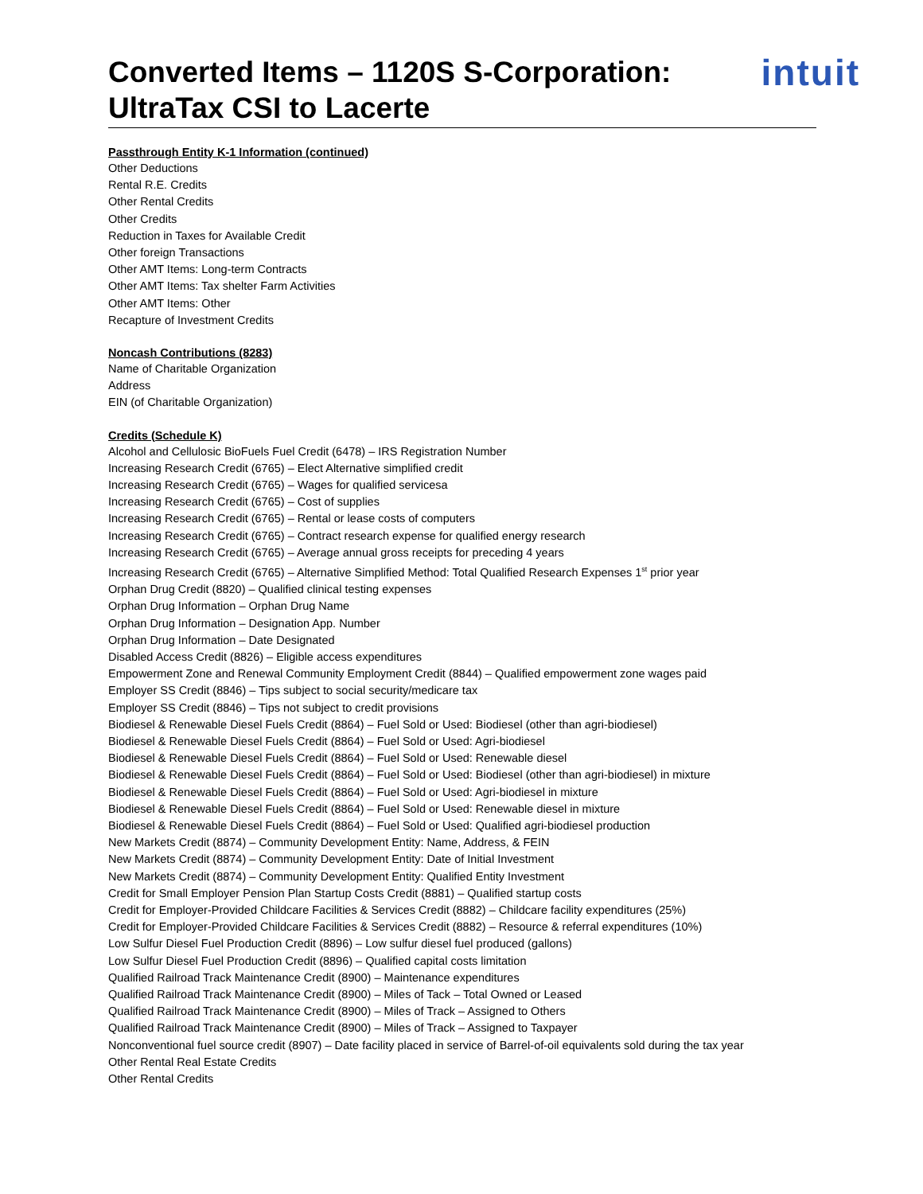Converted Items – 1120S S-Corporation:
UltraTax CSI to Lacerte
intuit
Passthrough Entity K-1 Information (continued)
Other Deductions
Rental R.E. Credits
Other Rental Credits
Other Credits
Reduction in Taxes for Available Credit
Other foreign Transactions
Other AMT Items: Long-term Contracts
Other AMT Items: Tax shelter Farm Activities
Other AMT Items: Other
Recapture of Investment Credits
Noncash Contributions (8283)
Name of Charitable Organization
Address
EIN (of Charitable Organization)
Credits (Schedule K)
Alcohol and Cellulosic BioFuels Fuel Credit (6478) – IRS Registration Number
Increasing Research Credit (6765) – Elect Alternative simplified credit
Increasing Research Credit (6765) – Wages for qualified servicesa
Increasing Research Credit (6765) – Cost of supplies
Increasing Research Credit (6765) – Rental or lease costs of computers
Increasing Research Credit (6765) – Contract research expense for qualified energy research
Increasing Research Credit (6765) – Average annual gross receipts for preceding 4 years
Increasing Research Credit (6765) – Alternative Simplified Method: Total Qualified Research Expenses 1<sup>st</sup> prior year
Orphan Drug Credit (8820) – Qualified clinical testing expenses
Orphan Drug Information – Orphan Drug Name
Orphan Drug Information – Designation App. Number
Orphan Drug Information – Date Designated
Disabled Access Credit (8826) – Eligible access expenditures
Empowerment Zone and Renewal Community Employment Credit (8844) – Qualified empowerment zone wages paid
Employer SS Credit (8846) – Tips subject to social security/medicare tax
Employer SS Credit (8846) – Tips not subject to credit provisions
Biodiesel & Renewable Diesel Fuels Credit (8864) – Fuel Sold or Used: Biodiesel (other than agri-biodiesel)
Biodiesel & Renewable Diesel Fuels Credit (8864) – Fuel Sold or Used: Agri-biodiesel
Biodiesel & Renewable Diesel Fuels Credit (8864) – Fuel Sold or Used: Renewable diesel
Biodiesel & Renewable Diesel Fuels Credit (8864) – Fuel Sold or Used: Biodiesel (other than agri-biodiesel) in mixture
Biodiesel & Renewable Diesel Fuels Credit (8864) – Fuel Sold or Used: Agri-biodiesel in mixture
Biodiesel & Renewable Diesel Fuels Credit (8864) – Fuel Sold or Used: Renewable diesel in mixture
Biodiesel & Renewable Diesel Fuels Credit (8864) – Fuel Sold or Used: Qualified agri-biodiesel production
New Markets Credit (8874) – Community Development Entity: Name, Address, & FEIN
New Markets Credit (8874) – Community Development Entity: Date of Initial Investment
New Markets Credit (8874) – Community Development Entity: Qualified Entity Investment
Credit for Small Employer Pension Plan Startup Costs Credit (8881) – Qualified startup costs
Credit for Employer-Provided Childcare Facilities & Services Credit (8882) – Childcare facility expenditures (25%)
Credit for Employer-Provided Childcare Facilities & Services Credit (8882) – Resource & referral expenditures (10%)
Low Sulfur Diesel Fuel Production Credit (8896) – Low sulfur diesel fuel produced (gallons)
Low Sulfur Diesel Fuel Production Credit (8896) – Qualified capital costs limitation
Qualified Railroad Track Maintenance Credit (8900) – Maintenance expenditures
Qualified Railroad Track Maintenance Credit (8900) – Miles of Tack – Total Owned or Leased
Qualified Railroad Track Maintenance Credit (8900) – Miles of Track – Assigned to Others
Qualified Railroad Track Maintenance Credit (8900) – Miles of Track – Assigned to Taxpayer
Nonconventional fuel source credit (8907) – Date facility placed in service of Barrel-of-oil equivalents sold during the tax year
Other Rental Real Estate Credits
Other Rental Credits